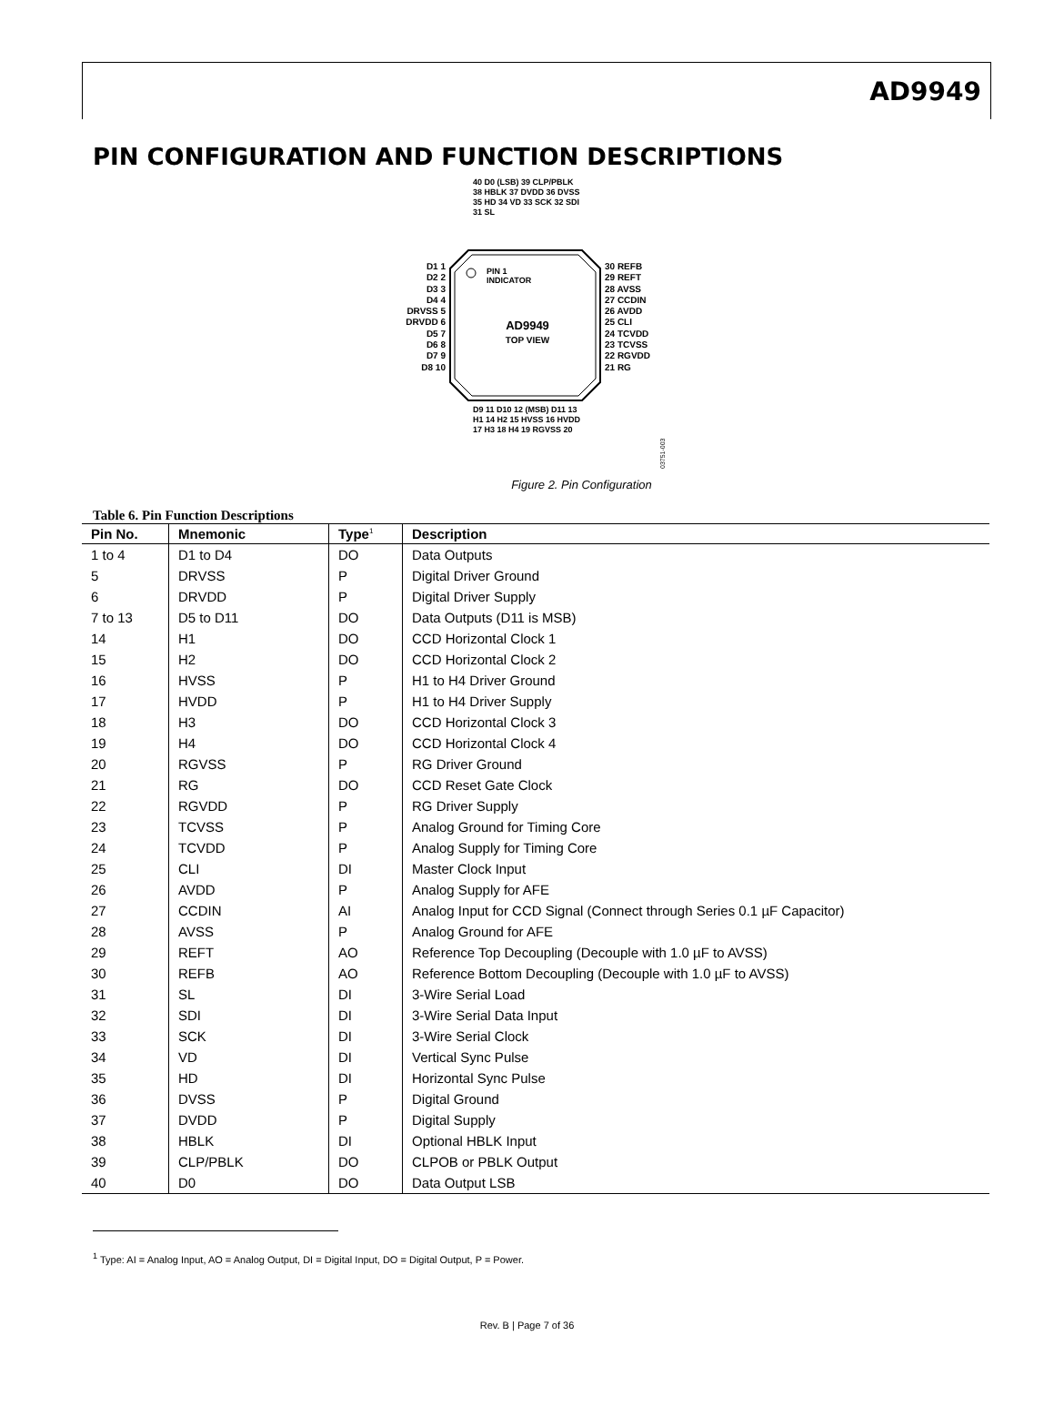AD9949
PIN CONFIGURATION AND FUNCTION DESCRIPTIONS
03751-003
40 D0 (LSB) 39 CLP/PBLK 38 HBLK 37 DVDD 36 DVSS 35 HD 34 VD 33 SCK 32 SDI 31 SL
D1 1
D2 2
D3 3
D4 4
DRVSS 5
DRVDD 6
D5 7
D6 8
D7 9
D8 10
PIN 1
INDICATOR
AD9949
TOP VIEW
30 REFB
29 REFT
28 AVSS
27 CCDIN
26 AVDD
25 CLI
24 TCVDD
23 TCVSS
22 RGVDD
21 RG
D9 11 D10 12 (MSB) D11 13 H1 14 H2 15 HVSS 16 HVDD 17 H3 18 H4 19 RGVSS 20
Figure 2. Pin Configuration
Table 6. Pin Function Descriptions
| Pin No. | Mnemonic | Type<sup>1</sup> | Description |
| --- | --- | --- | --- |
| 1 to 4 | D1 to D4 | DO | Data Outputs |
| 5 | DRVSS | P | Digital Driver Ground |
| 6 | DRVDD | P | Digital Driver Supply |
| 7 to 13 | D5 to D11 | DO | Data Outputs (D11 is MSB) |
| 14 | H1 | DO | CCD Horizontal Clock 1 |
| 15 | H2 | DO | CCD Horizontal Clock 2 |
| 16 | HVSS | P | H1 to H4 Driver Ground |
| 17 | HVDD | P | H1 to H4 Driver Supply |
| 18 | H3 | DO | CCD Horizontal Clock 3 |
| 19 | H4 | DO | CCD Horizontal Clock 4 |
| 20 | RGVSS | P | RG Driver Ground |
| 21 | RG | DO | CCD Reset Gate Clock |
| 22 | RGVDD | P | RG Driver Supply |
| 23 | TCVSS | P | Analog Ground for Timing Core |
| 24 | TCVDD | P | Analog Supply for Timing Core |
| 25 | CLI | DI | Master Clock Input |
| 26 | AVDD | P | Analog Supply for AFE |
| 27 | CCDIN | AI | Analog Input for CCD Signal (Connect through Series 0.1 µF Capacitor) |
| 28 | AVSS | P | Analog Ground for AFE |
| 29 | REFT | AO | Reference Top Decoupling (Decouple with 1.0 µF to AVSS) |
| 30 | REFB | AO | Reference Bottom Decoupling (Decouple with 1.0 µF to AVSS) |
| 31 | SL | DI | 3-Wire Serial Load |
| 32 | SDI | DI | 3-Wire Serial Data Input |
| 33 | SCK | DI | 3-Wire Serial Clock |
| 34 | VD | DI | Vertical Sync Pulse |
| 35 | HD | DI | Horizontal Sync Pulse |
| 36 | DVSS | P | Digital Ground |
| 37 | DVDD | P | Digital Supply |
| 38 | HBLK | DI | Optional HBLK Input |
| 39 | CLP/PBLK | DO | CLPOB or PBLK Output |
| 40 | D0 | DO | Data Output LSB |
<sup>1</sup> Type: AI = Analog Input, AO = Analog Output, DI = Digital Input, DO = Digital Output, P = Power.
Rev. B | Page 7 of 36